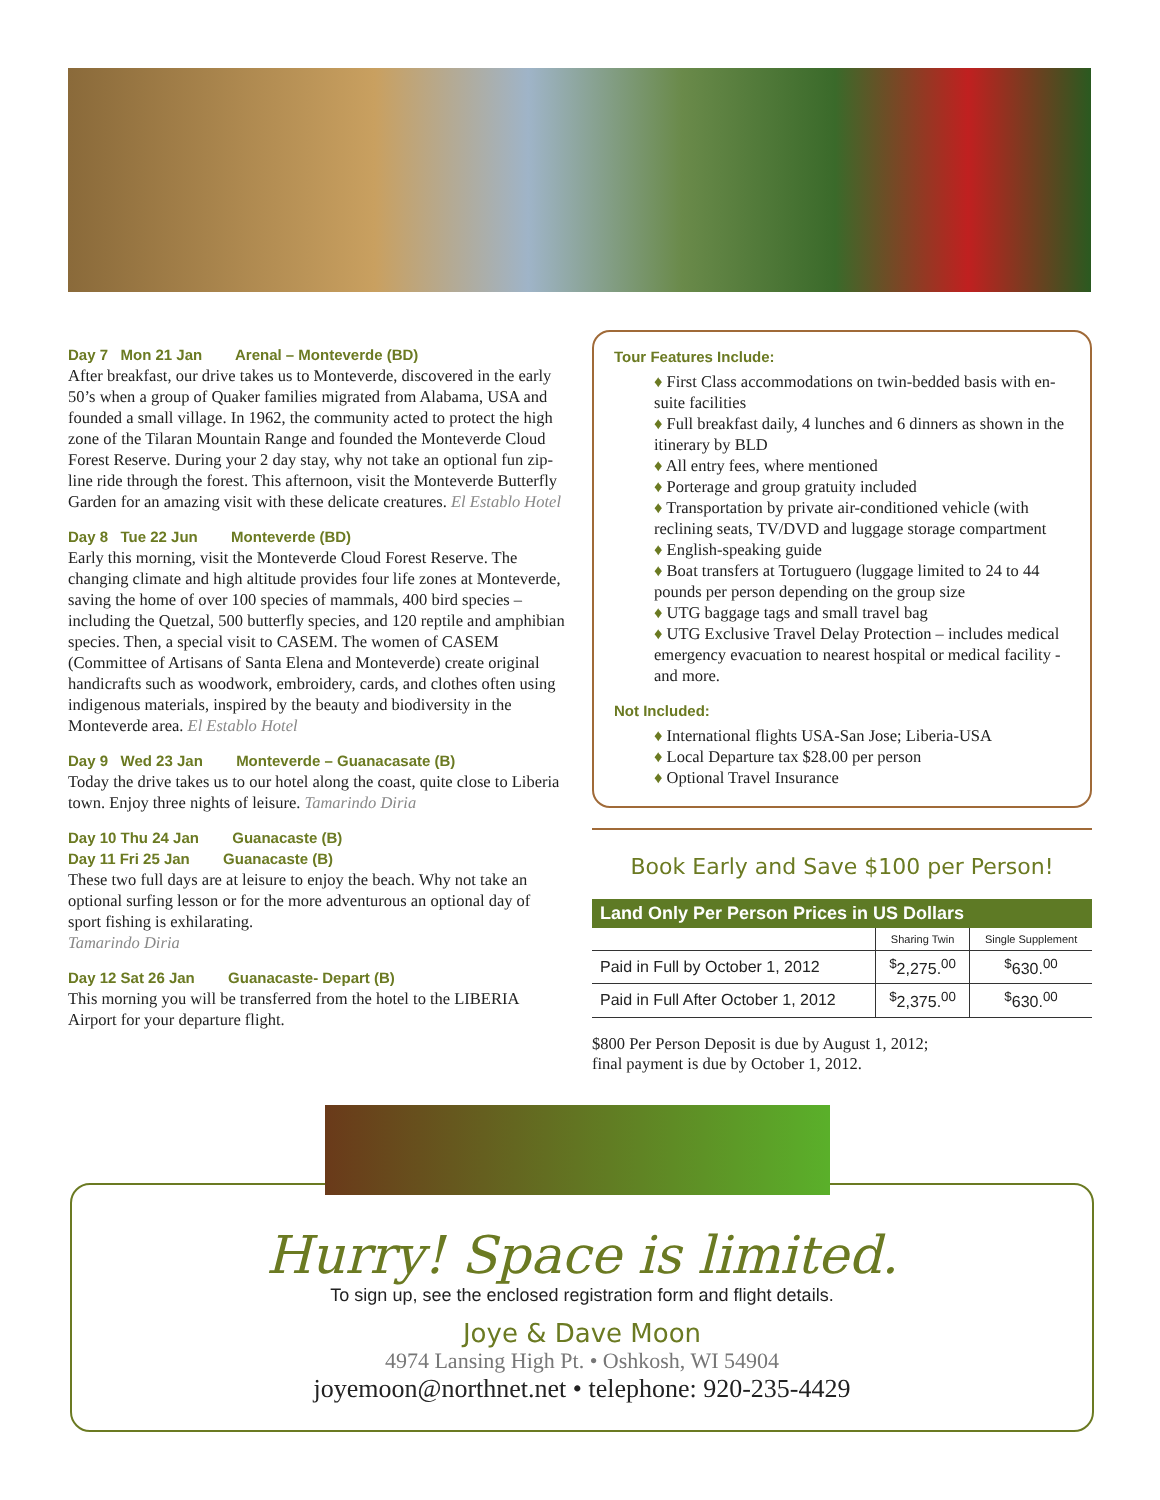Day 7 Mon 21 Jan Arenal – Monteverde (BD)
After breakfast, our drive takes us to Monteverde, discovered in the early 50’s when a group of Quaker families migrated from Alabama, USA and founded a small village. In 1962, the community acted to protect the high zone of the Tilaran Mountain Range and founded the Monteverde Cloud Forest Reserve. During your 2 day stay, why not take an optional fun zip-line ride through the forest. This afternoon, visit the Monteverde Butterfly Garden for an amazing visit with these delicate creatures. El Establo Hotel
Day 8 Tue 22 Jun Monteverde (BD)
Early this morning, visit the Monteverde Cloud Forest Reserve. The changing climate and high altitude provides four life zones at Monteverde, saving the home of over 100 species of mammals, 400 bird species – including the Quetzal, 500 butterfly species, and 120 reptile and amphibian species. Then, a special visit to CASEM. The women of CASEM (Committee of Artisans of Santa Elena and Monteverde) create original handicrafts such as woodwork, embroidery, cards, and clothes often using indigenous materials, inspired by the beauty and biodiversity in the Monteverde area. El Establo Hotel
Day 9 Wed 23 Jan Monteverde – Guanacasate (B)
Today the drive takes us to our hotel along the coast, quite close to Liberia town. Enjoy three nights of leisure. Tamarindo Diria
Day 10 Thu 24 Jan Guanacaste (B)
Day 11 Fri 25 Jan Guanacaste (B)
These two full days are at leisure to enjoy the beach. Why not take an optional surfing lesson or for the more adventurous an optional day of sport fishing is exhilarating.
Tamarindo Diria
Day 12 Sat 26 Jan Guanacaste- Depart (B)
This morning you will be transferred from the hotel to the LIBERIA Airport for your departure flight.
Tour Features Include:
♦ First Class accommodations on twin-bedded basis with en-suite facilities
♦ Full breakfast daily, 4 lunches and 6 dinners as shown in the itinerary by BLD
♦ All entry fees, where mentioned
♦ Porterage and group gratuity included
♦ Transportation by private air-conditioned vehicle (with reclining seats, TV/DVD and luggage storage compartment
♦ English-speaking guide
♦ Boat transfers at Tortuguero (luggage limited to 24 to 44 pounds per person depending on the group size
♦ UTG baggage tags and small travel bag
♦ UTG Exclusive Travel Delay Protection – includes medical emergency evacuation to nearest hospital or medical facility - and more.
Not Included:
♦ International flights USA-San Jose; Liberia-USA
♦ Local Departure tax $28.00 per person
♦ Optional Travel Insurance
Book Early and Save $100 per Person!
| Land Only Per Person Prices in US Dollars | | |
| --- | --- | --- |
| | Sharing Twin | Single Supplement |
| Paid in Full by October 1, 2012 | <sup>$</sup>2,275.<sup>00</sup> | <sup>$</sup>630.<sup>00</sup> |
| Paid in Full After October 1, 2012 | <sup>$</sup>2,375.<sup>00</sup> | <sup>$</sup>630.<sup>00</sup> |
$800 Per Person Deposit is due by August 1, 2012;
final payment is due by October 1, 2012.
Hurry! Space is limited.
To sign up, see the enclosed registration form and flight details.
Joye & Dave Moon
4974 Lansing High Pt. • Oshkosh, WI 54904
joyemoon@northnet.net • telephone: 920-235-4429